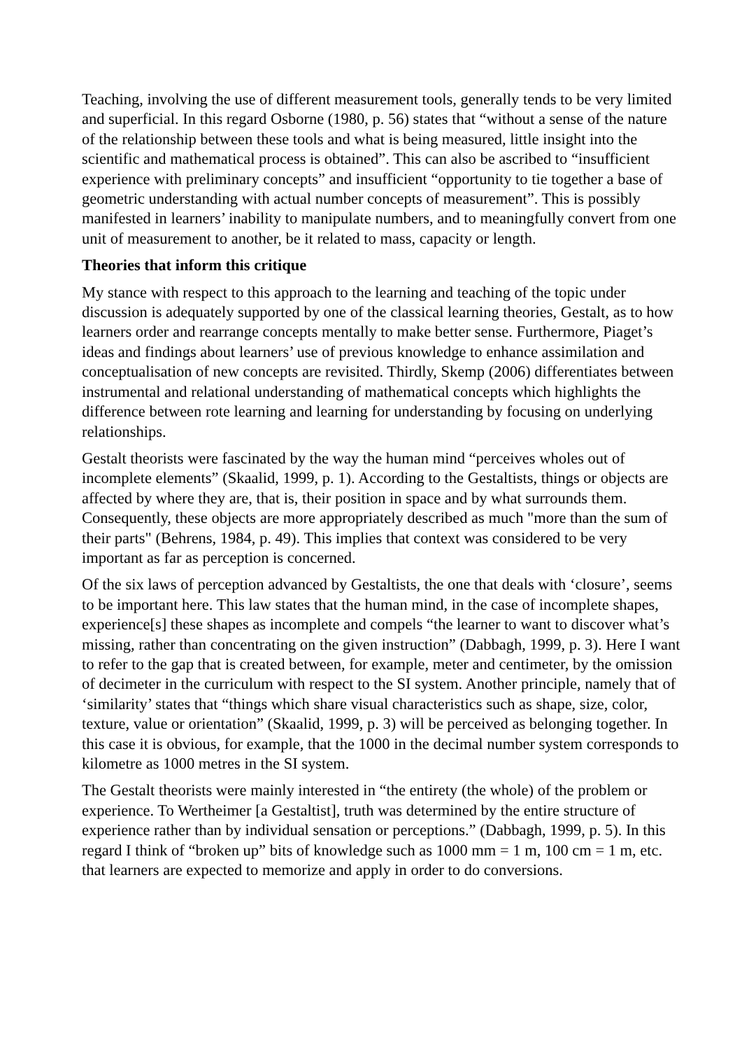Teaching, involving the use of different measurement tools, generally tends to be very limited and superficial. In this regard Osborne (1980, p. 56) states that “without a sense of the nature of the relationship between these tools and what is being measured, little insight into the scientific and mathematical process is obtained”. This can also be ascribed to “insufficient experience with preliminary concepts” and insufficient “opportunity to tie together a base of geometric understanding with actual number concepts of measurement”. This is possibly manifested in learners’ inability to manipulate numbers, and to meaningfully convert from one unit of measurement to another, be it related to mass, capacity or length.
Theories that inform this critique
My stance with respect to this approach to the learning and teaching of the topic under discussion is adequately supported by one of the classical learning theories, Gestalt, as to how learners order and rearrange concepts mentally to make better sense. Furthermore, Piaget’s ideas and findings about learners’ use of previous knowledge to enhance assimilation and conceptualisation of new concepts are revisited. Thirdly, Skemp (2006) differentiates between instrumental and relational understanding of mathematical concepts which highlights the difference between rote learning and learning for understanding by focusing on underlying relationships.
Gestalt theorists were fascinated by the way the human mind “perceives wholes out of incomplete elements” (Skaalid, 1999, p. 1). According to the Gestaltists, things or objects are affected by where they are, that is, their position in space and by what surrounds them. Consequently, these objects are more appropriately described as much "more than the sum of their parts" (Behrens, 1984, p. 49). This implies that context was considered to be very important as far as perception is concerned.
Of the six laws of perception advanced by Gestaltists, the one that deals with ‘closure’, seems to be important here. This law states that the human mind, in the case of incomplete shapes, experience[s] these shapes as incomplete and compels “the learner to want to discover what’s missing, rather than concentrating on the given instruction” (Dabbagh, 1999, p. 3). Here I want to refer to the gap that is created between, for example, meter and centimeter, by the omission of decimeter in the curriculum with respect to the SI system. Another principle, namely that of ‘similarity’ states that “things which share visual characteristics such as shape, size, color, texture, value or orientation” (Skaalid, 1999, p. 3) will be perceived as belonging together. In this case it is obvious, for example, that the 1000 in the decimal number system corresponds to kilometre as 1000 metres in the SI system.
The Gestalt theorists were mainly interested in “the entirety (the whole) of the problem or experience. To Wertheimer [a Gestaltist], truth was determined by the entire structure of experience rather than by individual sensation or perceptions.” (Dabbagh, 1999, p. 5). In this regard I think of “broken up” bits of knowledge such as 1000 mm = 1 m, 100 cm = 1 m, etc. that learners are expected to memorize and apply in order to do conversions.